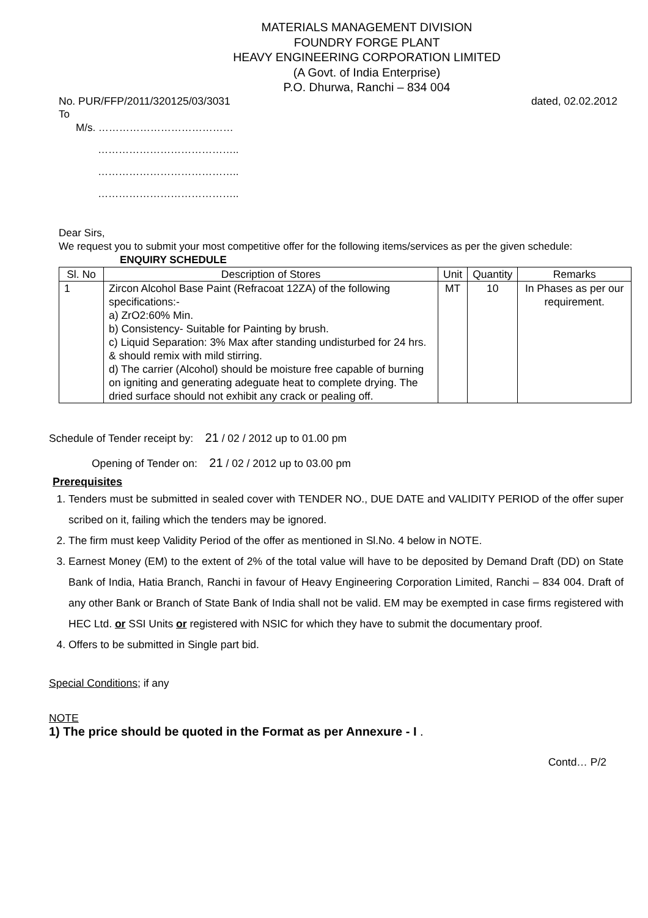MATERIALS MANAGEMENT DIVISION
FOUNDRY FORGE PLANT
HEAVY ENGINEERING CORPORATION LIMITED
(A Govt. of India Enterprise)
P.O. Dhurwa, Ranchi – 834 004
No. PUR/FFP/2011/320125/03/3031 dated, 02.02.2012
To
M/s. …………………………………
…………………………………..
…………………………………..
…………………………………..
Dear Sirs,
We request you to submit your most competitive offer for the following items/services as per the given schedule: ENQUIRY SCHEDULE
| Sl. No | Description of Stores | Unit | Quantity | Remarks |
| --- | --- | --- | --- | --- |
| 1 | Zircon Alcohol Base Paint (Refracoat 12ZA) of the following specifications:- a) ZrO2:60% Min. b) Consistency- Suitable for Painting by brush. c) Liquid Separation: 3% Max after standing undisturbed for 24 hrs. & should remix with mild stirring. d) The carrier (Alcohol) should be moisture free capable of burning on igniting and generating adeguate heat to complete drying. The dried surface should not exhibit any crack or pealing off. | MT | 10 | In Phases as per our requirement. |
Schedule of Tender receipt by: 21 / 02 / 2012 up to 01.00 pm
Opening of Tender on: 21 / 02 / 2012 up to 03.00 pm
Prerequisites
1. Tenders must be submitted in sealed cover with TENDER NO., DUE DATE and VALIDITY PERIOD of the offer super scribed on it, failing which the tenders may be ignored.
2. The firm must keep Validity Period of the offer as mentioned in Sl.No. 4 below in NOTE.
3. Earnest Money (EM) to the extent of 2% of the total value will have to be deposited by Demand Draft (DD) on State Bank of India, Hatia Branch, Ranchi in favour of Heavy Engineering Corporation Limited, Ranchi – 834 004. Draft of any other Bank or Branch of State Bank of India shall not be valid. EM may be exempted in case firms registered with HEC Ltd. or SSI Units or registered with NSIC for which they have to submit the documentary proof.
4. Offers to be submitted in Single part bid.
Special Conditions; if any
NOTE
1) The price should be quoted in the Format as per Annexure - I .
Contd… P/2